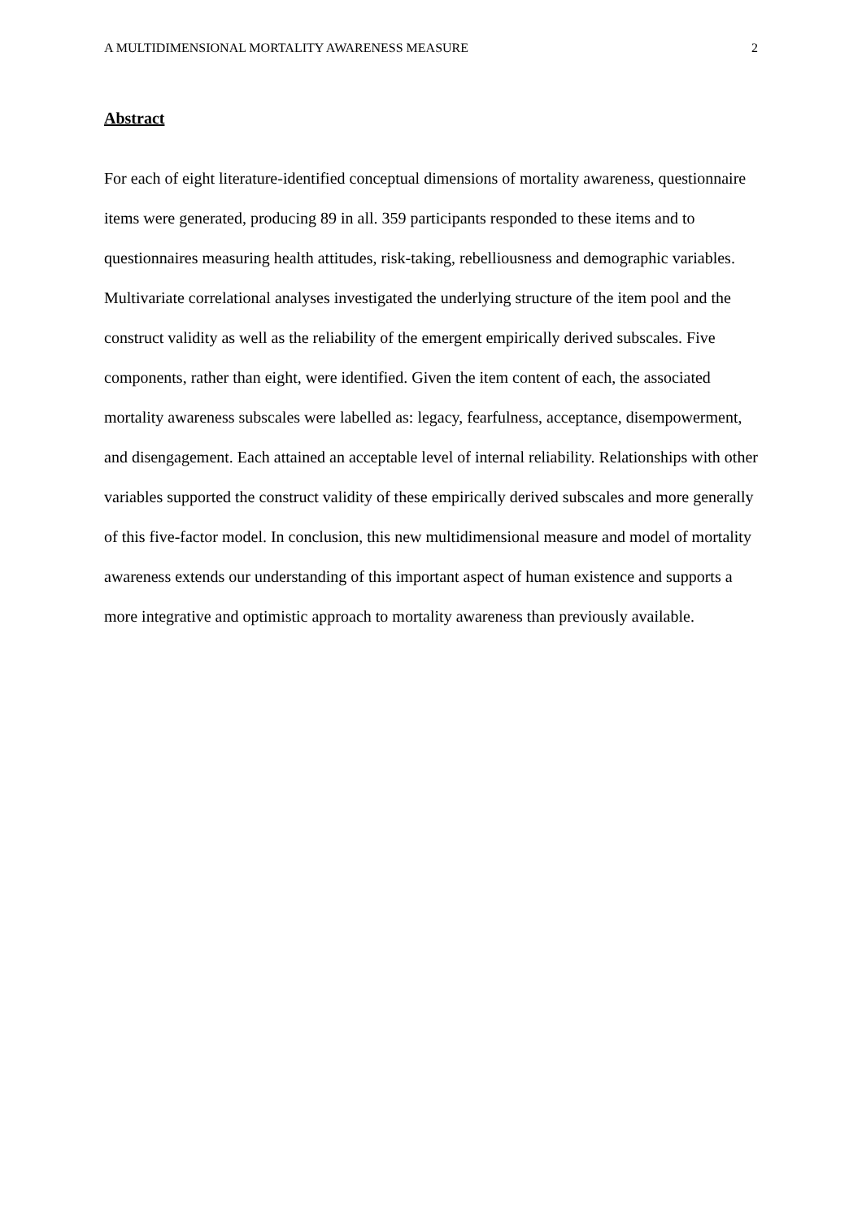A MULTIDIMENSIONAL MORTALITY AWARENESS MEASURE 2
Abstract
For each of eight literature-identified conceptual dimensions of mortality awareness, questionnaire items were generated, producing 89 in all. 359 participants responded to these items and to questionnaires measuring health attitudes, risk-taking, rebelliousness and demographic variables. Multivariate correlational analyses investigated the underlying structure of the item pool and the construct validity as well as the reliability of the emergent empirically derived subscales. Five components, rather than eight, were identified. Given the item content of each, the associated mortality awareness subscales were labelled as: legacy, fearfulness, acceptance, disempowerment, and disengagement. Each attained an acceptable level of internal reliability. Relationships with other variables supported the construct validity of these empirically derived subscales and more generally of this five-factor model. In conclusion, this new multidimensional measure and model of mortality awareness extends our understanding of this important aspect of human existence and supports a more integrative and optimistic approach to mortality awareness than previously available.